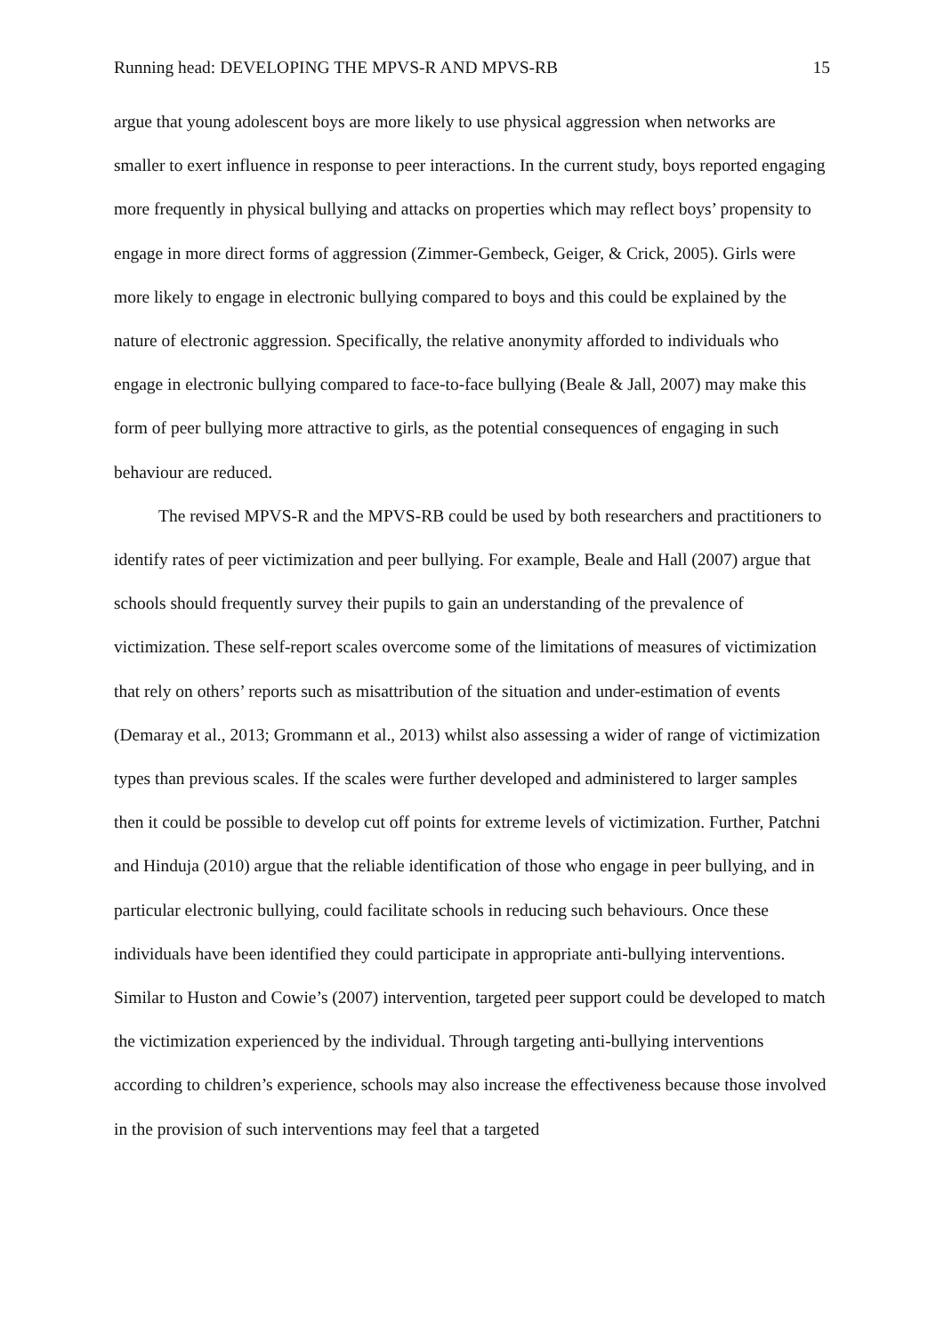Running head: DEVELOPING THE MPVS-R AND MPVS-RB 15
argue that young adolescent boys are more likely to use physical aggression when networks are smaller to exert influence in response to peer interactions. In the current study, boys reported engaging more frequently in physical bullying and attacks on properties which may reflect boys’ propensity to engage in more direct forms of aggression (Zimmer-Gembeck, Geiger, & Crick, 2005). Girls were more likely to engage in electronic bullying compared to boys and this could be explained by the nature of electronic aggression. Specifically, the relative anonymity afforded to individuals who engage in electronic bullying compared to face-to-face bullying (Beale & Jall, 2007) may make this form of peer bullying more attractive to girls, as the potential consequences of engaging in such behaviour are reduced.
The revised MPVS-R and the MPVS-RB could be used by both researchers and practitioners to identify rates of peer victimization and peer bullying. For example, Beale and Hall (2007) argue that schools should frequently survey their pupils to gain an understanding of the prevalence of victimization. These self-report scales overcome some of the limitations of measures of victimization that rely on others’ reports such as misattribution of the situation and under-estimation of events (Demaray et al., 2013; Grommann et al., 2013) whilst also assessing a wider of range of victimization types than previous scales. If the scales were further developed and administered to larger samples then it could be possible to develop cut off points for extreme levels of victimization. Further, Patchni and Hinduja (2010) argue that the reliable identification of those who engage in peer bullying, and in particular electronic bullying, could facilitate schools in reducing such behaviours. Once these individuals have been identified they could participate in appropriate anti-bullying interventions. Similar to Huston and Cowie’s (2007) intervention, targeted peer support could be developed to match the victimization experienced by the individual. Through targeting anti-bullying interventions according to children’s experience, schools may also increase the effectiveness because those involved in the provision of such interventions may feel that a targeted